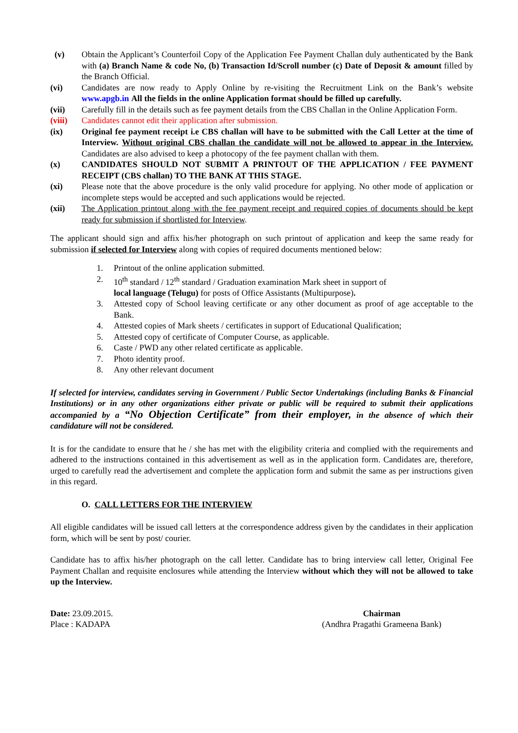(v) Obtain the Applicant’s Counterfoil Copy of the Application Fee Payment Challan duly authenticated by the Bank with (a) Branch Name & code No, (b) Transaction Id/Scroll number (c) Date of Deposit & amount filled by the Branch Official.
(vi) Candidates are now ready to Apply Online by re-visiting the Recruitment Link on the Bank’s website www.apgb.in All the fields in the online Application format should be filled up carefully.
(vii) Carefully fill in the details such as fee payment details from the CBS Challan in the Online Application Form.
(viii) Candidates cannot edit their application after submission.
(ix) Original fee payment receipt i.e CBS challan will have to be submitted with the Call Letter at the time of Interview. Without original CBS challan the candidate will not be allowed to appear in the Interview. Candidates are also advised to keep a photocopy of the fee payment challan with them.
(x) CANDIDATES SHOULD NOT SUBMIT A PRINTOUT OF THE APPLICATION / FEE PAYMENT RECEIPT (CBS challan) TO THE BANK AT THIS STAGE.
(xi) Please note that the above procedure is the only valid procedure for applying. No other mode of application or incomplete steps would be accepted and such applications would be rejected.
(xii) The Application printout along with the fee payment receipt and required copies of documents should be kept ready for submission if shortlisted for Interview.
The applicant should sign and affix his/her photograph on such printout of application and keep the same ready for submission if selected for Interview along with copies of required documents mentioned below:
1. Printout of the online application submitted.
2. 10<sup>th</sup> standard / 12<sup>th</sup> standard / Graduation examination Mark sheet in support of
local language (Telugu) for posts of Office Assistants (Multipurpose).
3. Attested copy of School leaving certificate or any other document as proof of age acceptable to the Bank.
4. Attested copies of Mark sheets / certificates in support of Educational Qualification;
5. Attested copy of certificate of Computer Course, as applicable.
6. Caste / PWD any other related certificate as applicable.
7. Photo identity proof.
8. Any other relevant document
If selected for interview, candidates serving in Government / Public Sector Undertakings (including Banks & Financial Institutions) or in any other organizations either private or public will be required to submit their applications accompanied by a “No Objection Certificate” from their employer, in the absence of which their candidature will not be considered.
It is for the candidate to ensure that he / she has met with the eligibility criteria and complied with the requirements and adhered to the instructions contained in this advertisement as well as in the application form. Candidates are, therefore, urged to carefully read the advertisement and complete the application form and submit the same as per instructions given in this regard.
O. CALL LETTERS FOR THE INTERVIEW
All eligible candidates will be issued call letters at the correspondence address given by the candidates in their application form, which will be sent by post/ courier.
Candidate has to affix his/her photograph on the call letter. Candidate has to bring interview call letter, Original Fee Payment Challan and requisite enclosures while attending the Interview without which they will not be allowed to take up the Interview.
Date: 23.09.2015.
Place : KADAPA
Chairman
(Andhra Pragathi Grameena Bank)